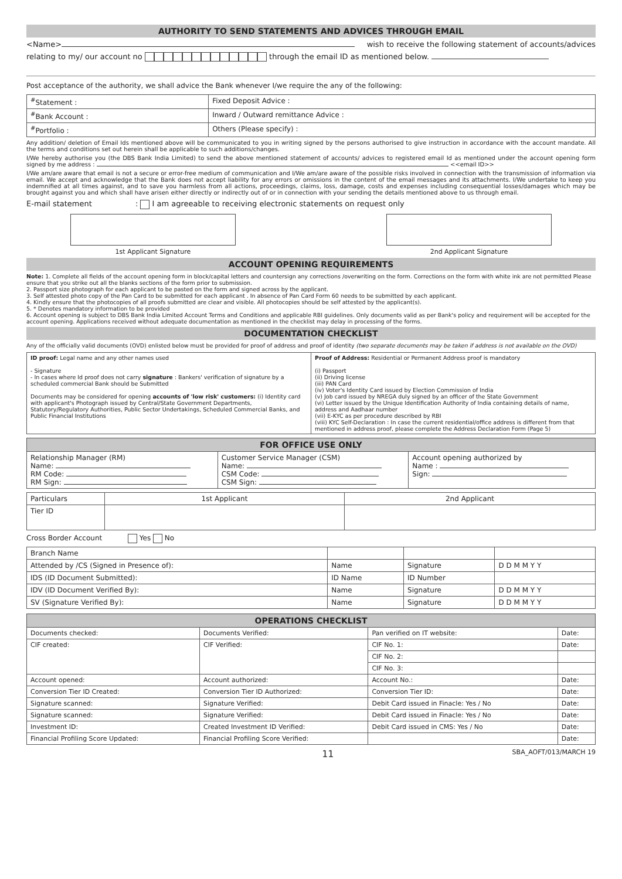AUTHORITY TO SEND STATEMENTS AND ADVICES THROUGH EMAIL
<Name> wish to receive the following statement of accounts/advices
relating to my/ our account no through the email ID as mentioned below.
Post acceptance of the authority, we shall advice the Bank whenever I/we require the any of the following:
| <sup>#</sup> Statement : | Fixed Deposit Advice : |
| <sup>#</sup> Bank Account : | Inward / Outward remittance Advice : |
| <sup>#</sup> Portfolio : | Others (Please specify) : |
Any addition/ deletion of Email Ids mentioned above will be communicated to you in writing signed by the persons authorised to give instruction in accordance with the account mandate. All the terms and conditions set out herein shall be applicable to such additions/changes.
I/We hereby authorise you (the DBS Bank India Limited) to send the above mentioned statement of accounts/ advices to registered email Id as mentioned under the account opening form signed by me address : <<email ID>>
I/We am/are aware that email is not a secure or error-free medium of communication and I/We am/are aware of the possible risks involved in connection with the transmission of information via email. We accept and acknowledge that the Bank does not accept liability for any errors or omissions in the content of the email messages and its attachments. I/We undertake to keep you indemnified at all times against, and to save you harmless from all actions, proceedings, claims, loss, damage, costs and expenses including consequential losses/damages which may be brought against you and which shall have arisen either directly or indirectly out of or in connection with your sending the details mentioned above to us through email.
E-mail statement : I am agreeable to receiving electronic statements on request only
1st Applicant Signature 2nd Applicant Signature
ACCOUNT OPENING REQUIREMENTS
Note: 1. Complete all fields of the account opening form in block/capital letters and countersign any corrections /overwriting on the form. Corrections on the form with white ink are not permitted Please ensure that you strike out all the blanks sections of the form prior to submission.
2. Passport size photograph for each applicant to be pasted on the form and signed across by the applicant.
3. Self attested photo copy of the Pan Card to be submitted for each applicant . In absence of Pan Card Form 60 needs to be submitted by each applicant.
4. Kindly ensure that the photocopies of all proofs submitted are clear and visible. All photocopies should be self attested by the applicant(s).
5. * Denotes mandatory information to be provided
6. Account opening is subject to DBS Bank India Limited Account Terms and Conditions and applicable RBI guidelines. Only documents valid as per Bank's policy and requirement will be accepted for the account opening. Applications received without adequate documentation as mentioned in the checklist may delay in processing of the forms.
DOCUMENTATION CHECKLIST
Any of the officially valid documents (OVD) enlisted below must be provided for proof of address and proof of identity (two separate documents may be taken if address is not available on the OVD)
| ID proof: Legal name and any other names used - Signature - In cases where Id proof does not carry signature : Bankers' verification of signature by a scheduled commercial Bank should be Submitted Documents may be considered for opening accounts of 'low risk' customers: (i) Identity card with applicant's Photograph issued by Central/State Government Departments, Statutory/Regulatory Authorities, Public Sector Undertakings, Scheduled Commercial Banks, and Public Financial Institutions | Proof of Address: Residential or Permanent Address proof is mandatory (i) Passport (ii) Driving license (iii) PAN Card (iv) Voter's Identity Card issued by Election Commission of India (v) Job card issued by NREGA duly signed by an officer of the State Government (vi) Letter issued by the Unique Identification Authority of India containing details of name, address and Aadhaar number (vii) E-KYC as per procedure described by RBI (viii) KYC Self-Declaration : In case the current residential/office address is different from that mentioned in address proof, please complete the Address Declaration Form (Page 5) |
| FOR OFFICE USE ONLY | | |
| --- | --- | --- |
| Relationship Manager (RM) Name: RM Code: RM Sign: | Customer Service Manager (CSM) Name: CSM Code: CSM Sign: | Account opening authorized by Name : Sign: |
| Particulars | 1st Applicant | 2nd Applicant |
| Tier ID | | |
Cross Border Account Yes No
| Branch Name | | | |
| Attended by /CS (Signed in Presence of): | Name | Signature | D D M M Y Y |
| IDS (ID Document Submitted): | ID Name | ID Number | |
| IDV (ID Document Verified By): | Name | Signature | D D M M Y Y |
| SV (Signature Verified By): | Name | Signature | D D M M Y Y |
| OPERATIONS CHECKLIST | | | |
| --- | --- | --- | --- |
| Documents checked: | Documents Verified: | Pan verified on IT website: | Date: |
| CIF created: | CIF Verified: | CIF No. 1: | Date: |
| | | CIF No. 2: | |
| | | CIF No. 3: | |
| Account opened: | Account authorized: | Account No.: | Date: |
| Conversion Tier ID Created: | Conversion Tier ID Authorized: | Conversion Tier ID: | Date: |
| Signature scanned: | Signature Verified: | Debit Card issued in Finacle: Yes / No | Date: |
| Signature scanned: | Signature Verified: | Debit Card issued in Finacle: Yes / No | Date: |
| Investment ID: | Created Investment ID Verified: | Debit Card issued in CMS: Yes / No | Date: |
| Financial Profiling Score Updated: | Financial Profiling Score Verified: | | Date: |
11 SBA_AOFT/013/MARCH 19